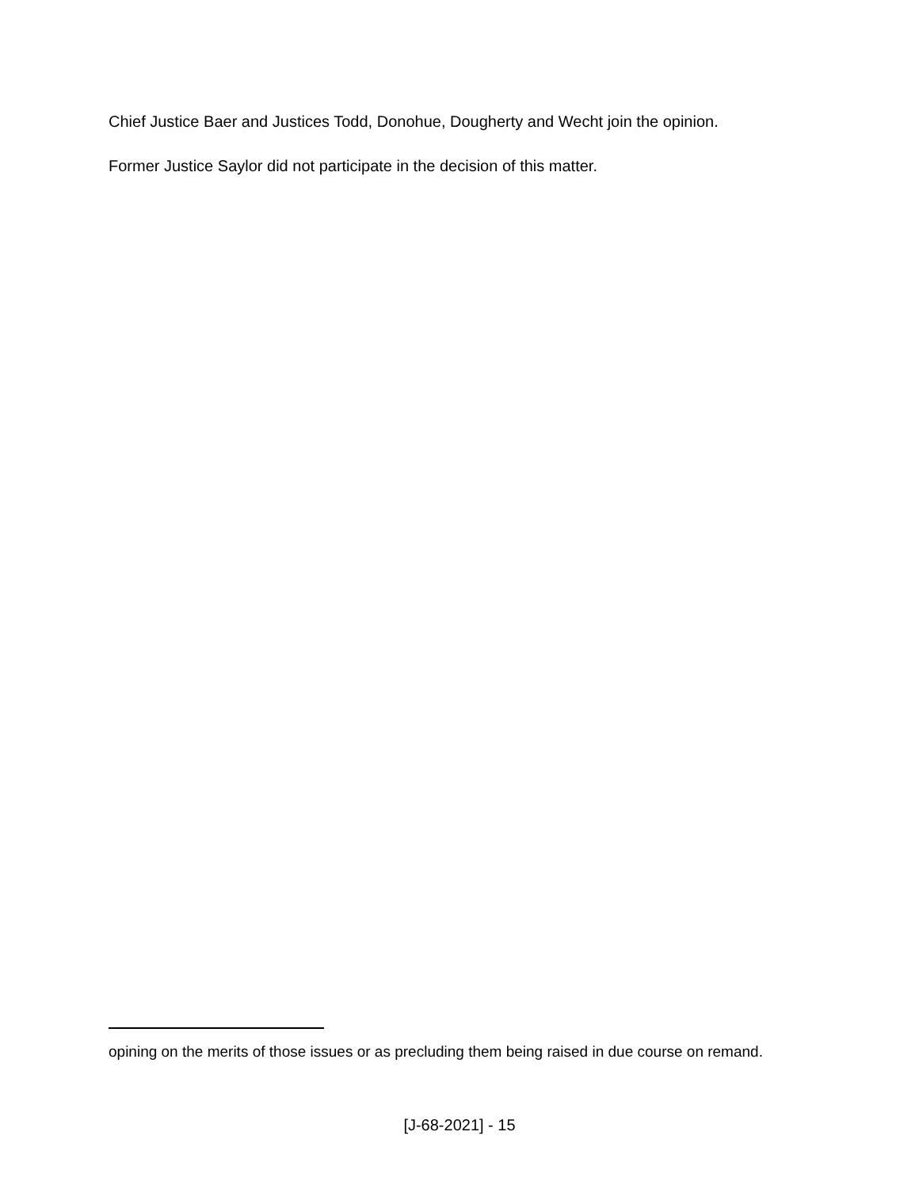Chief Justice Baer and Justices Todd, Donohue, Dougherty and Wecht join the opinion.
Former Justice Saylor did not participate in the decision of this matter.
opining on the merits of those issues or as precluding them being raised in due course on remand.
[J-68-2021] - 15